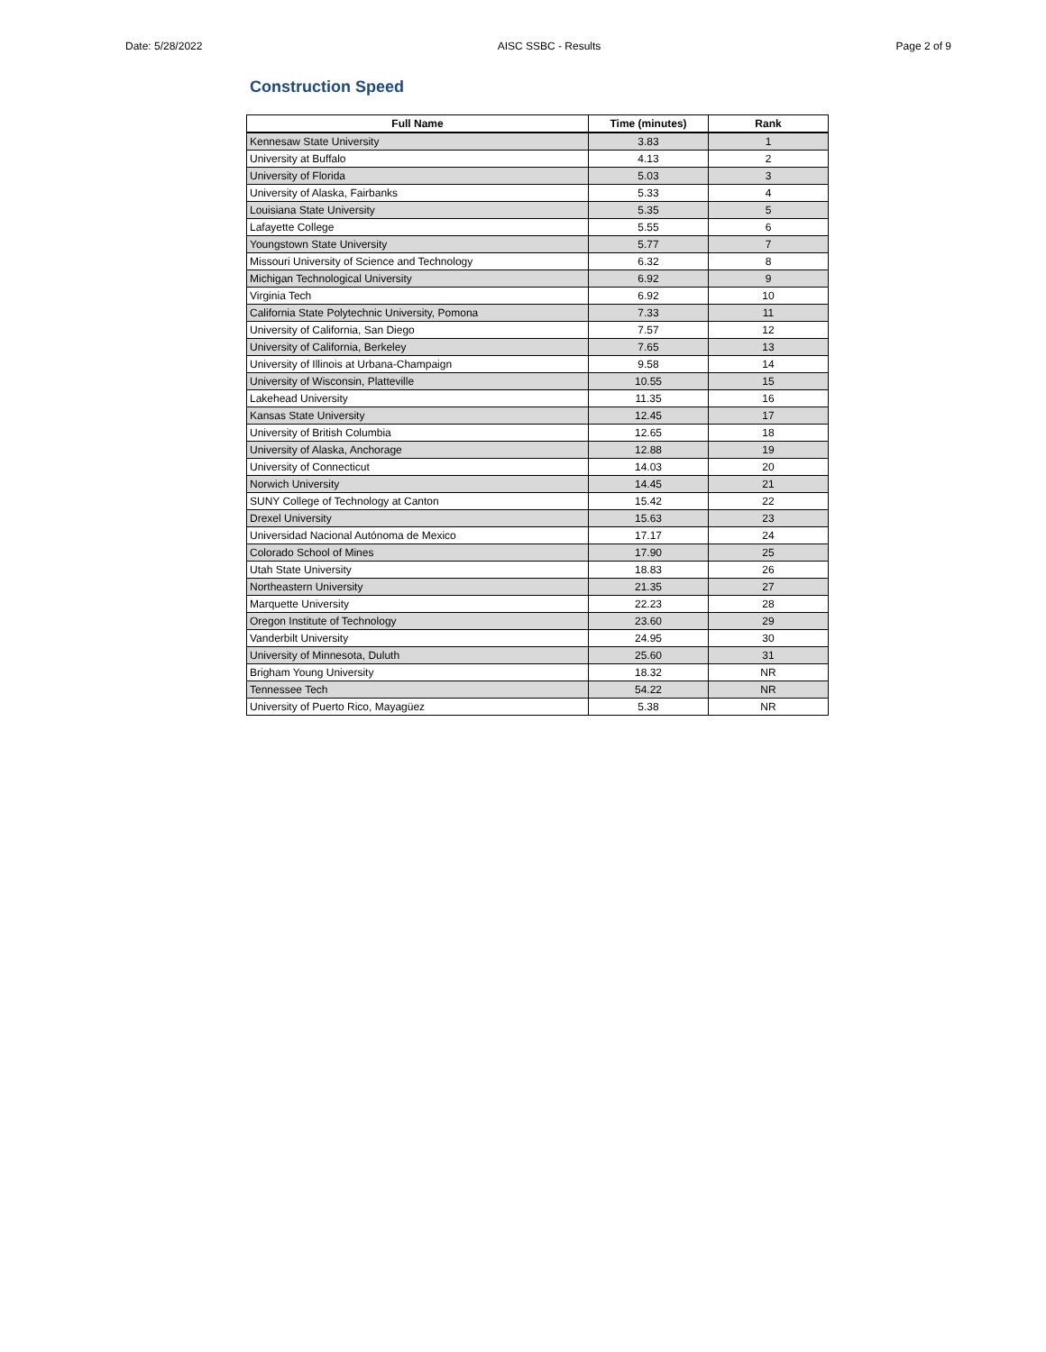Date: 5/28/2022 AISC SSBC - Results Page 2 of 9
Construction Speed
| Full Name | Time (minutes) | Rank |
| --- | --- | --- |
| Kennesaw State University | 3.83 | 1 |
| University at Buffalo | 4.13 | 2 |
| University of Florida | 5.03 | 3 |
| University of Alaska, Fairbanks | 5.33 | 4 |
| Louisiana State University | 5.35 | 5 |
| Lafayette College | 5.55 | 6 |
| Youngstown State University | 5.77 | 7 |
| Missouri University of Science and Technology | 6.32 | 8 |
| Michigan Technological University | 6.92 | 9 |
| Virginia Tech | 6.92 | 10 |
| California State Polytechnic University, Pomona | 7.33 | 11 |
| University of California, San Diego | 7.57 | 12 |
| University of California, Berkeley | 7.65 | 13 |
| University of Illinois at Urbana-Champaign | 9.58 | 14 |
| University of Wisconsin, Platteville | 10.55 | 15 |
| Lakehead University | 11.35 | 16 |
| Kansas State University | 12.45 | 17 |
| University of British Columbia | 12.65 | 18 |
| University of Alaska, Anchorage | 12.88 | 19 |
| University of Connecticut | 14.03 | 20 |
| Norwich University | 14.45 | 21 |
| SUNY College of Technology at Canton | 15.42 | 22 |
| Drexel University | 15.63 | 23 |
| Universidad Nacional Autónoma de Mexico | 17.17 | 24 |
| Colorado School of Mines | 17.90 | 25 |
| Utah State University | 18.83 | 26 |
| Northeastern University | 21.35 | 27 |
| Marquette University | 22.23 | 28 |
| Oregon Institute of Technology | 23.60 | 29 |
| Vanderbilt University | 24.95 | 30 |
| University of Minnesota, Duluth | 25.60 | 31 |
| Brigham Young University | 18.32 | NR |
| Tennessee Tech | 54.22 | NR |
| University of Puerto Rico, Mayagüez | 5.38 | NR |